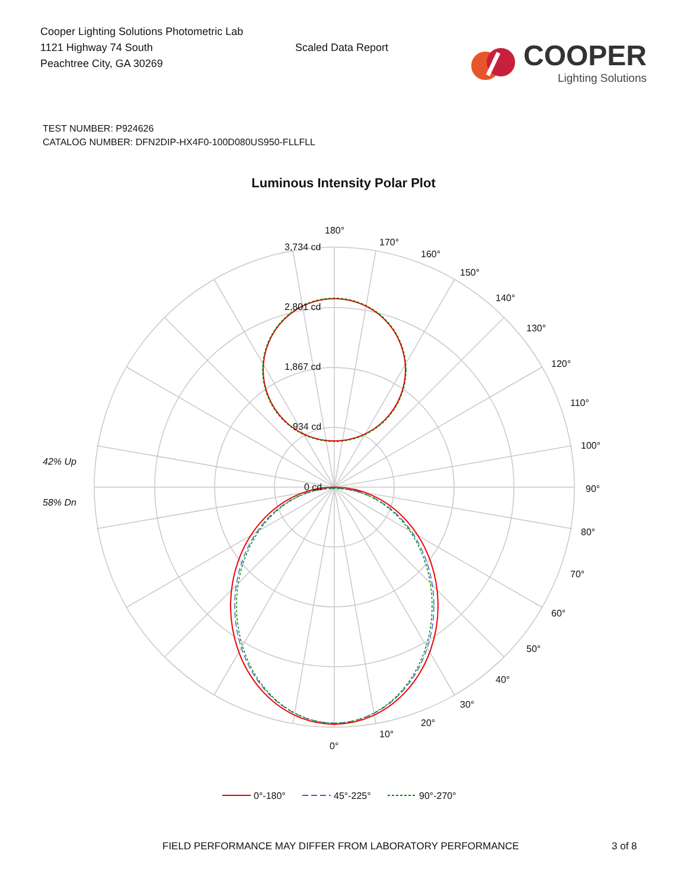Cooper Lighting Solutions Photometric Lab
1121 Highway 74 South
Peachtree City, GA 30269
Scaled Data Report
COOPER
Lighting Solutions
TEST NUMBER: P924626
CATALOG NUMBER: DFN2DIP-HX4F0-100D080US950-FLLFLL
Luminous Intensity Polar Plot
180°
170°
160°
150°
140°
130°
120°
110°
100°
90°
80°
70°
60°
50°
40°
30°
20°
10°
0°
3,734 cd
2,801 cd
1,867 cd
934 cd
0 cd
42% Up
58% Dn
0°-180°
45°-225°
90°-270°
FIELD PERFORMANCE MAY DIFFER FROM LABORATORY PERFORMANCE 3 of 8